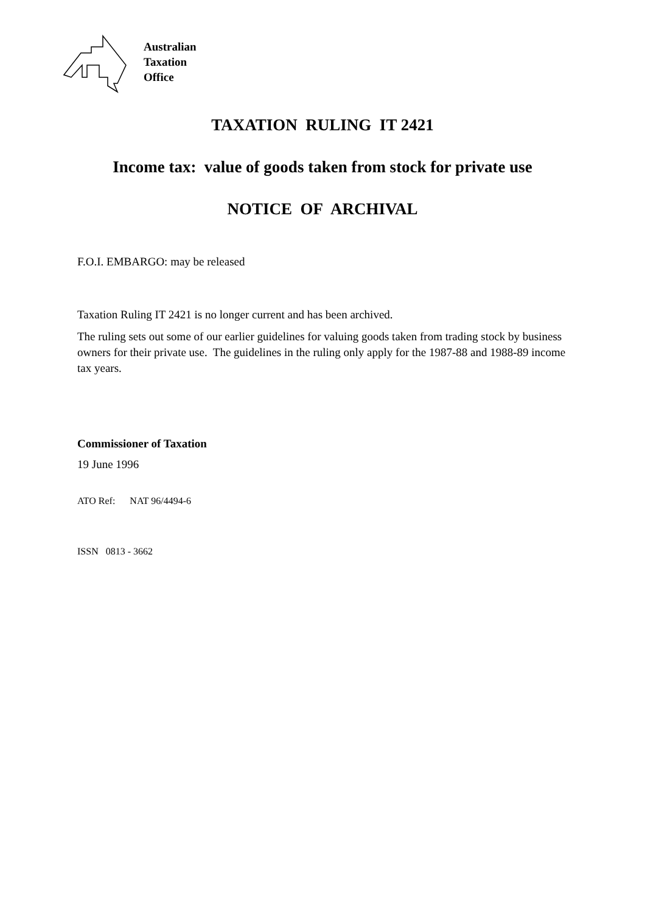Australian
Taxation
Office
TAXATION RULING IT 2421
Income tax: value of goods taken from stock for private use
NOTICE OF ARCHIVAL
F.O.I. EMBARGO: may be released
Taxation Ruling IT 2421 is no longer current and has been archived.
The ruling sets out some of our earlier guidelines for valuing goods taken from trading stock by business owners for their private use. The guidelines in the ruling only apply for the 1987-88 and 1988-89 income tax years.
Commissioner of Taxation
19 June 1996
ATO Ref: NAT 96/4494-6
ISSN 0813 - 3662